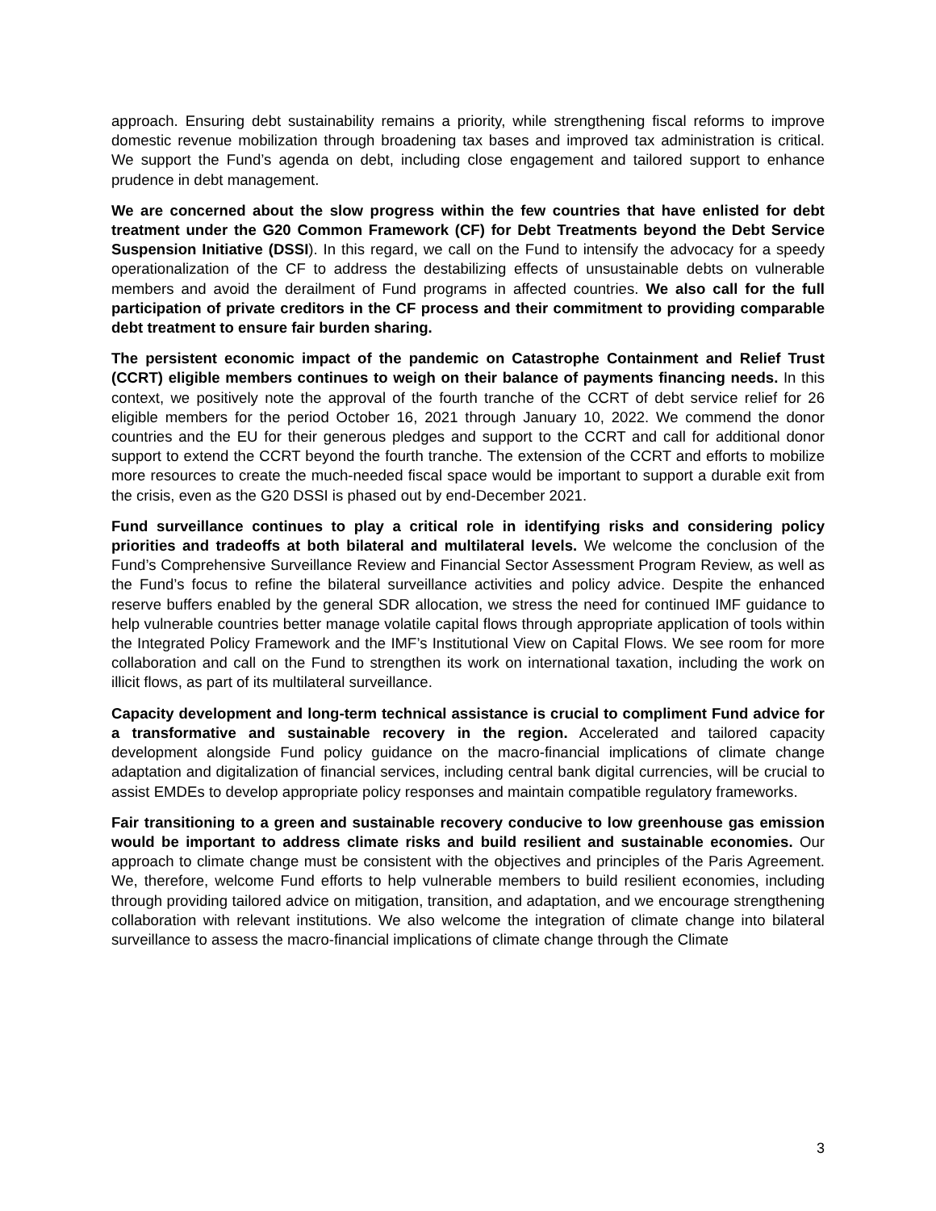approach. Ensuring debt sustainability remains a priority, while strengthening fiscal reforms to improve domestic revenue mobilization through broadening tax bases and improved tax administration is critical. We support the Fund’s agenda on debt, including close engagement and tailored support to enhance prudence in debt management.
We are concerned about the slow progress within the few countries that have enlisted for debt treatment under the G20 Common Framework (CF) for Debt Treatments beyond the Debt Service Suspension Initiative (DSSI). In this regard, we call on the Fund to intensify the advocacy for a speedy operationalization of the CF to address the destabilizing effects of unsustainable debts on vulnerable members and avoid the derailment of Fund programs in affected countries. We also call for the full participation of private creditors in the CF process and their commitment to providing comparable debt treatment to ensure fair burden sharing.
The persistent economic impact of the pandemic on Catastrophe Containment and Relief Trust (CCRT) eligible members continues to weigh on their balance of payments financing needs. In this context, we positively note the approval of the fourth tranche of the CCRT of debt service relief for 26 eligible members for the period October 16, 2021 through January 10, 2022. We commend the donor countries and the EU for their generous pledges and support to the CCRT and call for additional donor support to extend the CCRT beyond the fourth tranche. The extension of the CCRT and efforts to mobilize more resources to create the much-needed fiscal space would be important to support a durable exit from the crisis, even as the G20 DSSI is phased out by end-December 2021.
Fund surveillance continues to play a critical role in identifying risks and considering policy priorities and tradeoffs at both bilateral and multilateral levels. We welcome the conclusion of the Fund’s Comprehensive Surveillance Review and Financial Sector Assessment Program Review, as well as the Fund’s focus to refine the bilateral surveillance activities and policy advice. Despite the enhanced reserve buffers enabled by the general SDR allocation, we stress the need for continued IMF guidance to help vulnerable countries better manage volatile capital flows through appropriate application of tools within the Integrated Policy Framework and the IMF’s Institutional View on Capital Flows. We see room for more collaboration and call on the Fund to strengthen its work on international taxation, including the work on illicit flows, as part of its multilateral surveillance.
Capacity development and long-term technical assistance is crucial to compliment Fund advice for a transformative and sustainable recovery in the region. Accelerated and tailored capacity development alongside Fund policy guidance on the macro-financial implications of climate change adaptation and digitalization of financial services, including central bank digital currencies, will be crucial to assist EMDEs to develop appropriate policy responses and maintain compatible regulatory frameworks.
Fair transitioning to a green and sustainable recovery conducive to low greenhouse gas emission would be important to address climate risks and build resilient and sustainable economies. Our approach to climate change must be consistent with the objectives and principles of the Paris Agreement. We, therefore, welcome Fund efforts to help vulnerable members to build resilient economies, including through providing tailored advice on mitigation, transition, and adaptation, and we encourage strengthening collaboration with relevant institutions. We also welcome the integration of climate change into bilateral surveillance to assess the macro-financial implications of climate change through the Climate
3